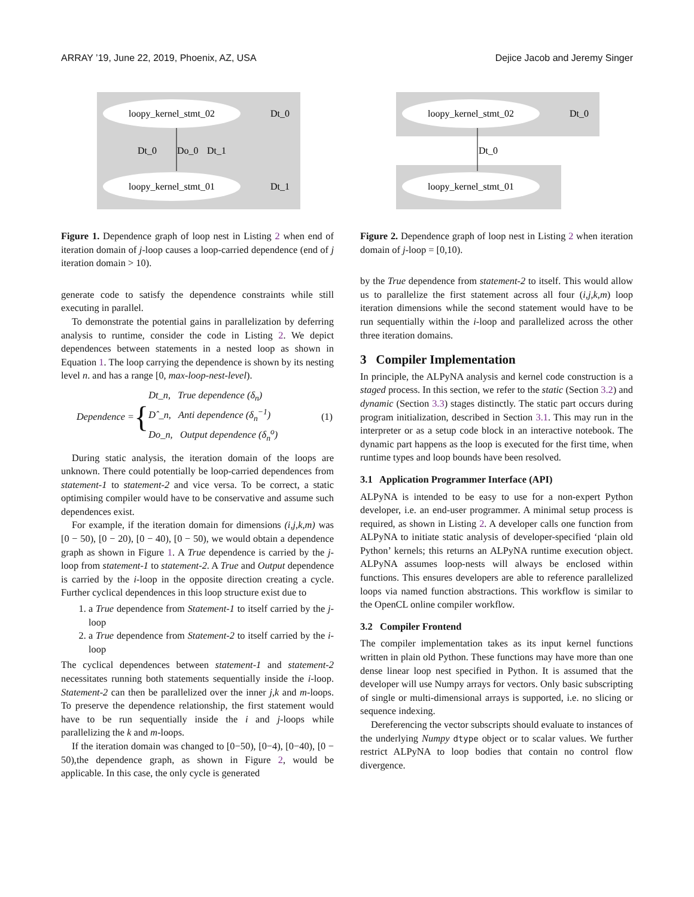ARRAY ’19, June 22, 2019, Phoenix, AZ, USA Dejice Jacob and Jeremy Singer
loopy_kernel_stmt_02
loopy_kernel_stmt_01
Dt_0
Dt_1
Dt_0
Do_0
Dt_1
Figure 1. Dependence graph of loop nest in Listing 2 when end of iteration domain of j-loop causes a loop-carried dependence (end of j iteration domain > 10).
generate code to satisfy the dependence constraints while still executing in parallel.
To demonstrate the potential gains in parallelization by deferring analysis to runtime, consider the code in Listing 2. We depict dependences between statements in a nested loop as shown in Equation 1. The loop carrying the dependence is shown by its nesting level n. and has a range [0, max-loop-nest-level).
Dependence = { Dt_n, True dependence (δ<sub>n</sub>)
Dˆ_n, Anti dependence (δ<sub>n</sub><sup>−1</sup>)
Do_n, Output dependence (δ<sub>n</sub><sup>o</sup>) (1)
During static analysis, the iteration domain of the loops are unknown. There could potentially be loop-carried dependences from statement-1 to statement-2 and vice versa. To be correct, a static optimising compiler would have to be conservative and assume such dependences exist.
For example, if the iteration domain for dimensions (i,j,k,m) was [0 − 50), [0 − 20), [0 − 40), [0 − 50), we would obtain a dependence graph as shown in Figure 1. A True dependence is carried by the j-loop from statement-1 to statement-2. A True and Output dependence is carried by the i-loop in the opposite direction creating a cycle. Further cyclical dependences in this loop structure exist due to
1. a True dependence from Statement-1 to itself carried by the j-loop
2. a True dependence from Statement-2 to itself carried by the i-loop
The cyclical dependences between statement-1 and statement-2 necessitates running both statements sequentially inside the i-loop. Statement-2 can then be parallelized over the inner j,k and m-loops. To preserve the dependence relationship, the first statement would have to be run sequentially inside the i and j-loops while parallelizing the k and m-loops.
If the iteration domain was changed to [0−50), [0−4), [0−40), [0 − 50),the dependence graph, as shown in Figure 2, would be applicable. In this case, the only cycle is generated
loopy_kernel_stmt_02
loopy_kernel_stmt_01
Dt_0
Dt_0
Figure 2. Dependence graph of loop nest in Listing 2 when iteration domain of j-loop = [0,10).
by the True dependence from statement-2 to itself. This would allow us to parallelize the first statement across all four (i,j,k,m) loop iteration dimensions while the second statement would have to be run sequentially within the i-loop and parallelized across the other three iteration domains.
3 Compiler Implementation
In principle, the ALPyNA analysis and kernel code construction is a staged process. In this section, we refer to the static (Section 3.2) and dynamic (Section 3.3) stages distinctly. The static part occurs during program initialization, described in Section 3.1. This may run in the interpreter or as a setup code block in an interactive notebook. The dynamic part happens as the loop is executed for the first time, when runtime types and loop bounds have been resolved.
3.1 Application Programmer Interface (API)
ALPyNA is intended to be easy to use for a non-expert Python developer, i.e. an end-user programmer. A minimal setup process is required, as shown in Listing 2. A developer calls one function from ALPyNA to initiate static analysis of developer-specified ‘plain old Python’ kernels; this returns an ALPyNA runtime execution object. ALPyNA assumes loop-nests will always be enclosed within functions. This ensures developers are able to reference parallelized loops via named function abstractions. This workflow is similar to the OpenCL online compiler workflow.
3.2 Compiler Frontend
The compiler implementation takes as its input kernel functions written in plain old Python. These functions may have more than one dense linear loop nest specified in Python. It is assumed that the developer will use Numpy arrays for vectors. Only basic subscripting of single or multi-dimensional arrays is supported, i.e. no slicing or sequence indexing.
Dereferencing the vector subscripts should evaluate to instances of the underlying Numpy dtype object or to scalar values. We further restrict ALPyNA to loop bodies that contain no control flow divergence.